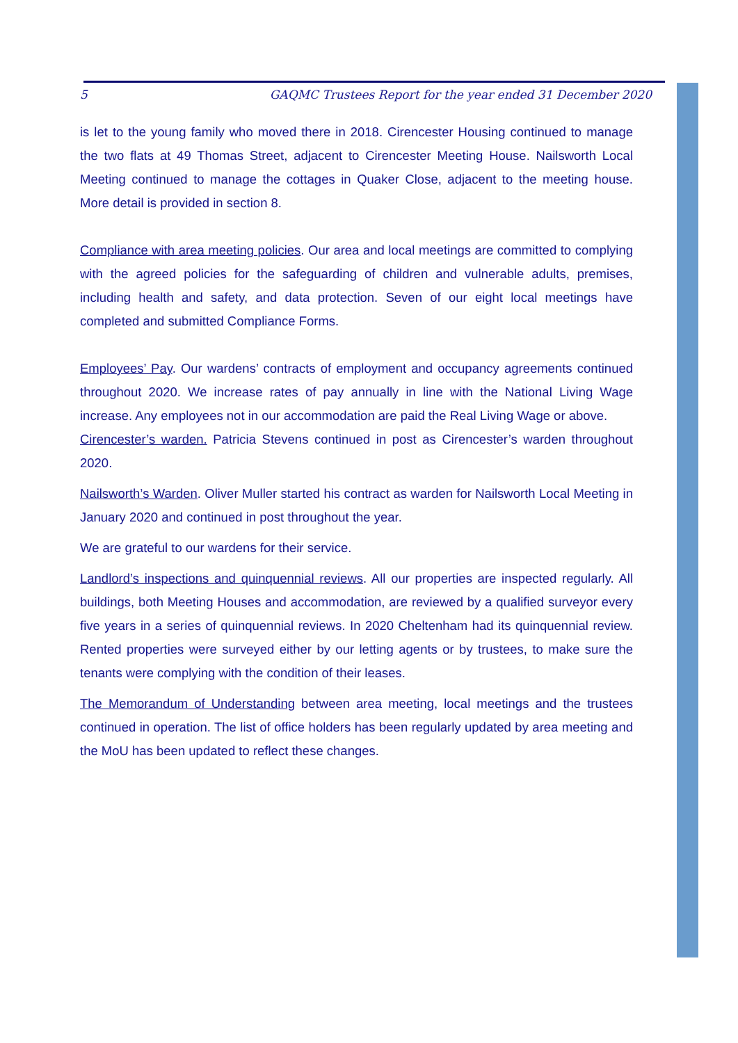5 GAQMC Trustees Report for the year ended 31 December 2020
is let to the young family who moved there in 2018. Cirencester Housing continued to manage the two flats at 49 Thomas Street, adjacent to Cirencester Meeting House. Nailsworth Local Meeting continued to manage the cottages in Quaker Close, adjacent to the meeting house. More detail is provided in section 8.
Compliance with area meeting policies. Our area and local meetings are committed to complying with the agreed policies for the safeguarding of children and vulnerable adults, premises, including health and safety, and data protection. Seven of our eight local meetings have completed and submitted Compliance Forms.
Employees’ Pay. Our wardens’ contracts of employment and occupancy agreements continued throughout 2020. We increase rates of pay annually in line with the National Living Wage increase. Any employees not in our accommodation are paid the Real Living Wage or above.
Cirencester’s warden. Patricia Stevens continued in post as Cirencester’s warden throughout 2020.
Nailsworth’s Warden. Oliver Muller started his contract as warden for Nailsworth Local Meeting in January 2020 and continued in post throughout the year.
We are grateful to our wardens for their service.
Landlord’s inspections and quinquennial reviews. All our properties are inspected regularly. All buildings, both Meeting Houses and accommodation, are reviewed by a qualified surveyor every five years in a series of quinquennial reviews. In 2020 Cheltenham had its quinquennial review. Rented properties were surveyed either by our letting agents or by trustees, to make sure the tenants were complying with the condition of their leases.
The Memorandum of Understanding between area meeting, local meetings and the trustees continued in operation. The list of office holders has been regularly updated by area meeting and the MoU has been updated to reflect these changes.